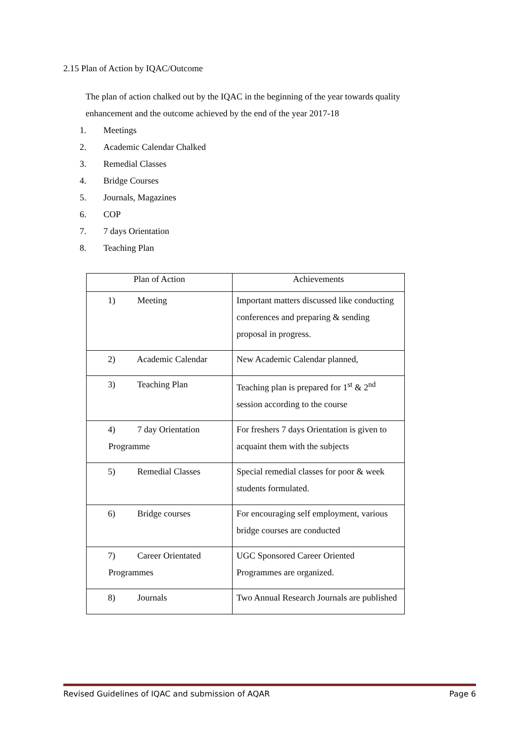2.15 Plan of Action by IQAC/Outcome
The plan of action chalked out by the IQAC in the beginning of the year towards quality enhancement and the outcome achieved by the end of the year 2017-18
1. Meetings
2. Academic Calendar Chalked
3. Remedial Classes
4. Bridge Courses
5. Journals, Magazines
6. COP
7. 7 days Orientation
8. Teaching Plan
| Plan of Action | Achievements |
| --- | --- |
| 1) Meeting | Important matters discussed like conducting conferences and preparing & sending proposal in progress. |
| 2) Academic Calendar | New Academic Calendar planned, |
| 3) Teaching Plan | Teaching plan is prepared for 1<sup>st</sup> & 2<sup>nd</sup> session according to the course |
| 4) 7 day Orientation Programme | For freshers 7 days Orientation is given to acquaint them with the subjects |
| 5) Remedial Classes | Special remedial classes for poor & week students formulated. |
| 6) Bridge courses | For encouraging self employment, various bridge courses are conducted |
| 7) Career Orientated Programmes | UGC Sponsored Career Oriented Programmes are organized. |
| 8) Journals | Two Annual Research Journals are published |
Revised Guidelines of IQAC and submission of AQAR Page 6